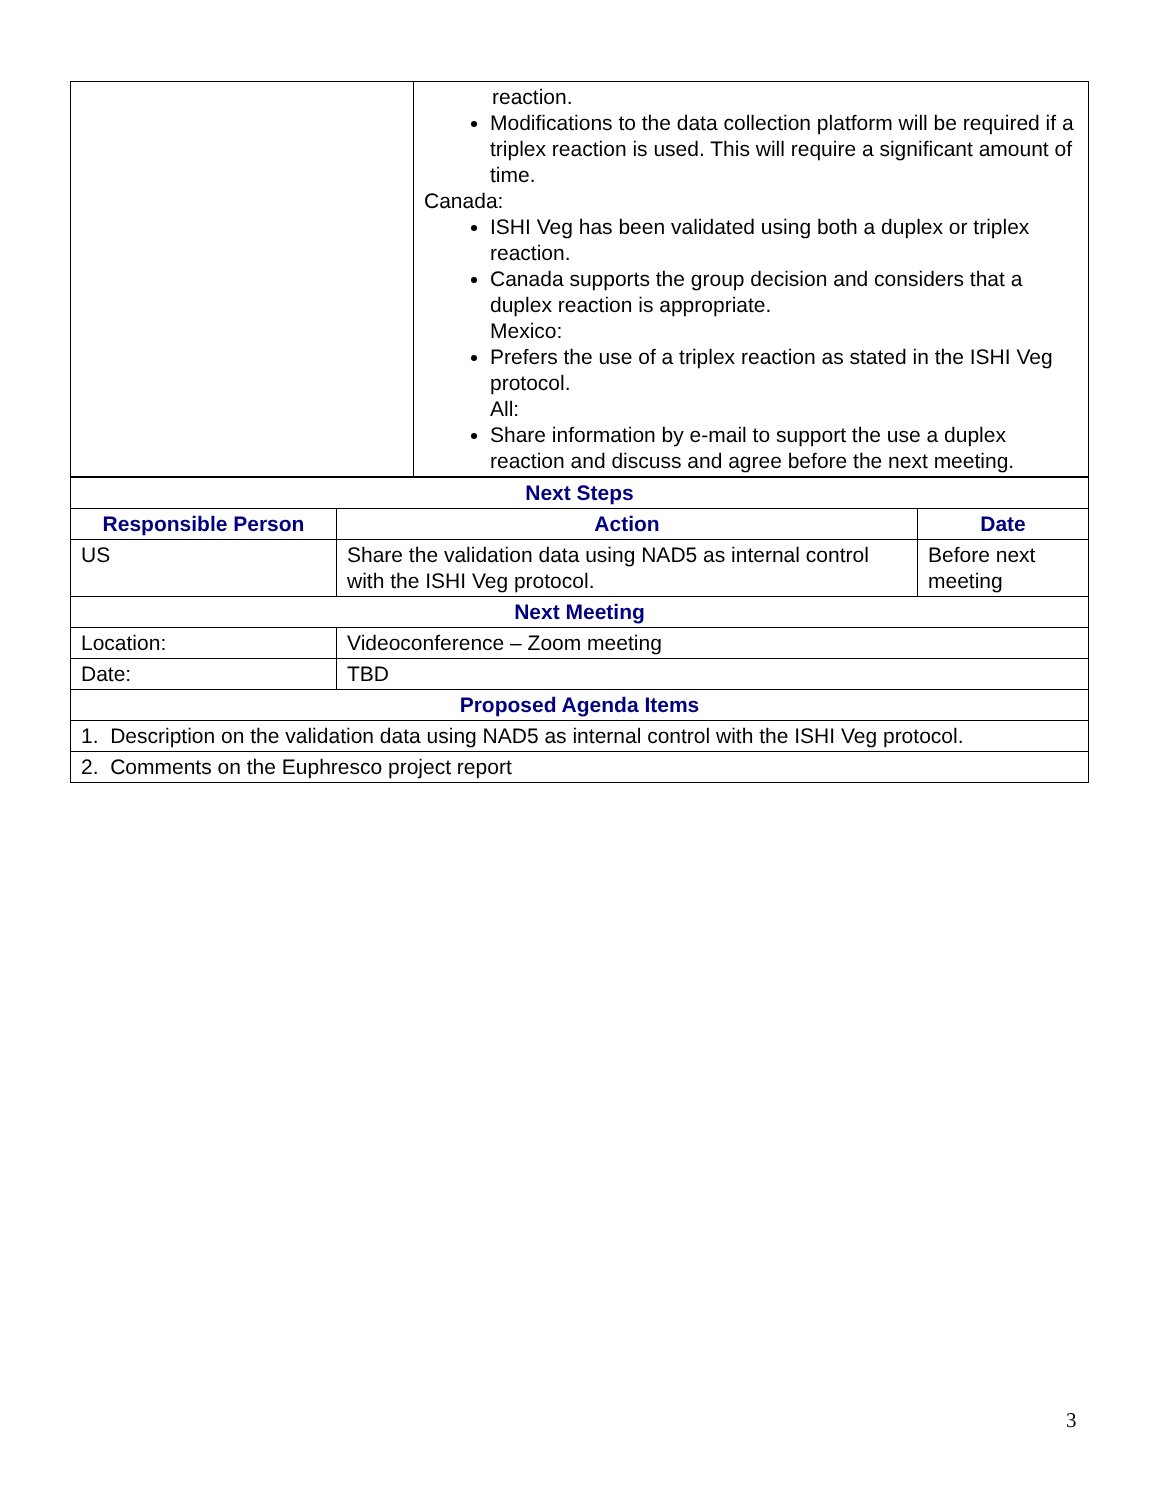| | reaction. Modifications to the data collection platform will be required if a triplex reaction is used. This will require a significant amount of time. Canada: ISHI Veg has been validated using both a duplex or triplex reaction. Canada supports the group decision and considers that a duplex reaction is appropriate. Mexico: Prefers the use of a triplex reaction as stated in the ISHI Veg protocol. All: Share information by e-mail to support the use a duplex reaction and discuss and agree before the next meeting. |
| Next Steps | | |
| --- | --- | --- |
| Responsible Person | Action | Date |
| US | Share the validation data using NAD5 as internal control with the ISHI Veg protocol. | Before next meeting |
| Next Meeting | | |
| Location: | Videoconference – Zoom meeting | |
| Date: | TBD | |
| Proposed Agenda Items | | |
| 1. Description on the validation data using NAD5 as internal control with the ISHI Veg protocol. | | |
| 2. Comments on the Euphresco project report | | |
3